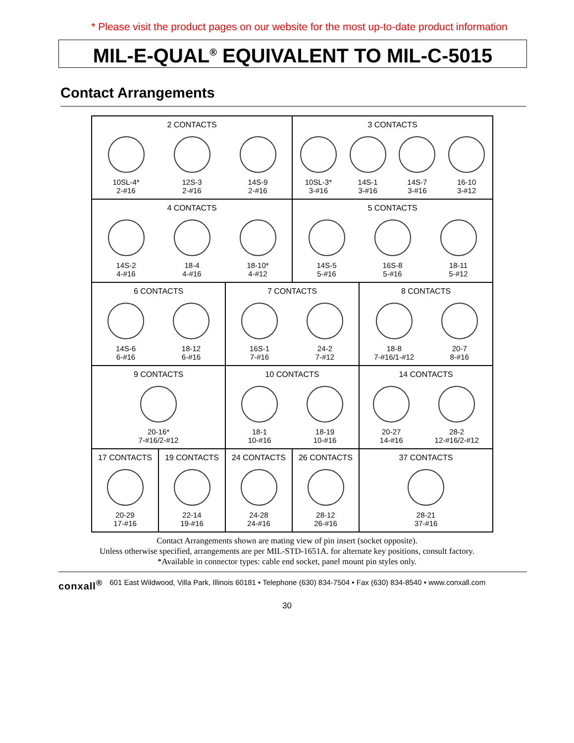* Please visit the product pages on our website for the most up-to-date product information
MIL-E-QUAL<sup>®</sup> EQUIVALENT TO MIL-C-5015
Contact Arrangements
| 2 CONTACTS 10SL-4* 2-#16 12S-3 2-#16 14S-9 2-#16 | | | 3 CONTACTS 10SL-3* 3-#16 14S-1 3-#16 14S-7 3-#16 16-10 3-#12 | |
| 4 CONTACTS 14S-2 4-#16 18-4 4-#16 18-10* 4-#12 | | | 5 CONTACTS 14S-5 5-#16 16S-8 5-#16 18-11 5-#12 | |
| 6 CONTACTS 14S-6 6-#16 18-12 6-#16 | | 7 CONTACTS 16S-1 7-#16 24-2 7-#12 | | 8 CONTACTS 18-8 7-#16/1-#12 20-7 8-#16 |
| 9 CONTACTS 20-16* 7-#16/2-#12 | | 10 CONTACTS 18-1 10-#16 18-19 10-#16 | | 14 CONTACTS 20-27 14-#16 28-2 12-#16/2-#12 |
| 17 CONTACTS 20-29 17-#16 | 19 CONTACTS 22-14 19-#16 | 24 CONTACTS 24-28 24-#16 | 26 CONTACTS 28-12 26-#16 | 37 CONTACTS 28-21 37-#16 |
Contact Arrangements shown are mating view of pin insert (socket opposite).
Unless otherwise specified, arrangements are per MIL-STD-1651A. for alternate key positions, consult factory.
*Available in connector types: cable end socket, panel mount pin styles only.
conxall<sup>®</sup> 601 East Wildwood, Villa Park, Illinois 60181 • Telephone (630) 834-7504 • Fax (630) 834-8540 • www.conxall.com
30